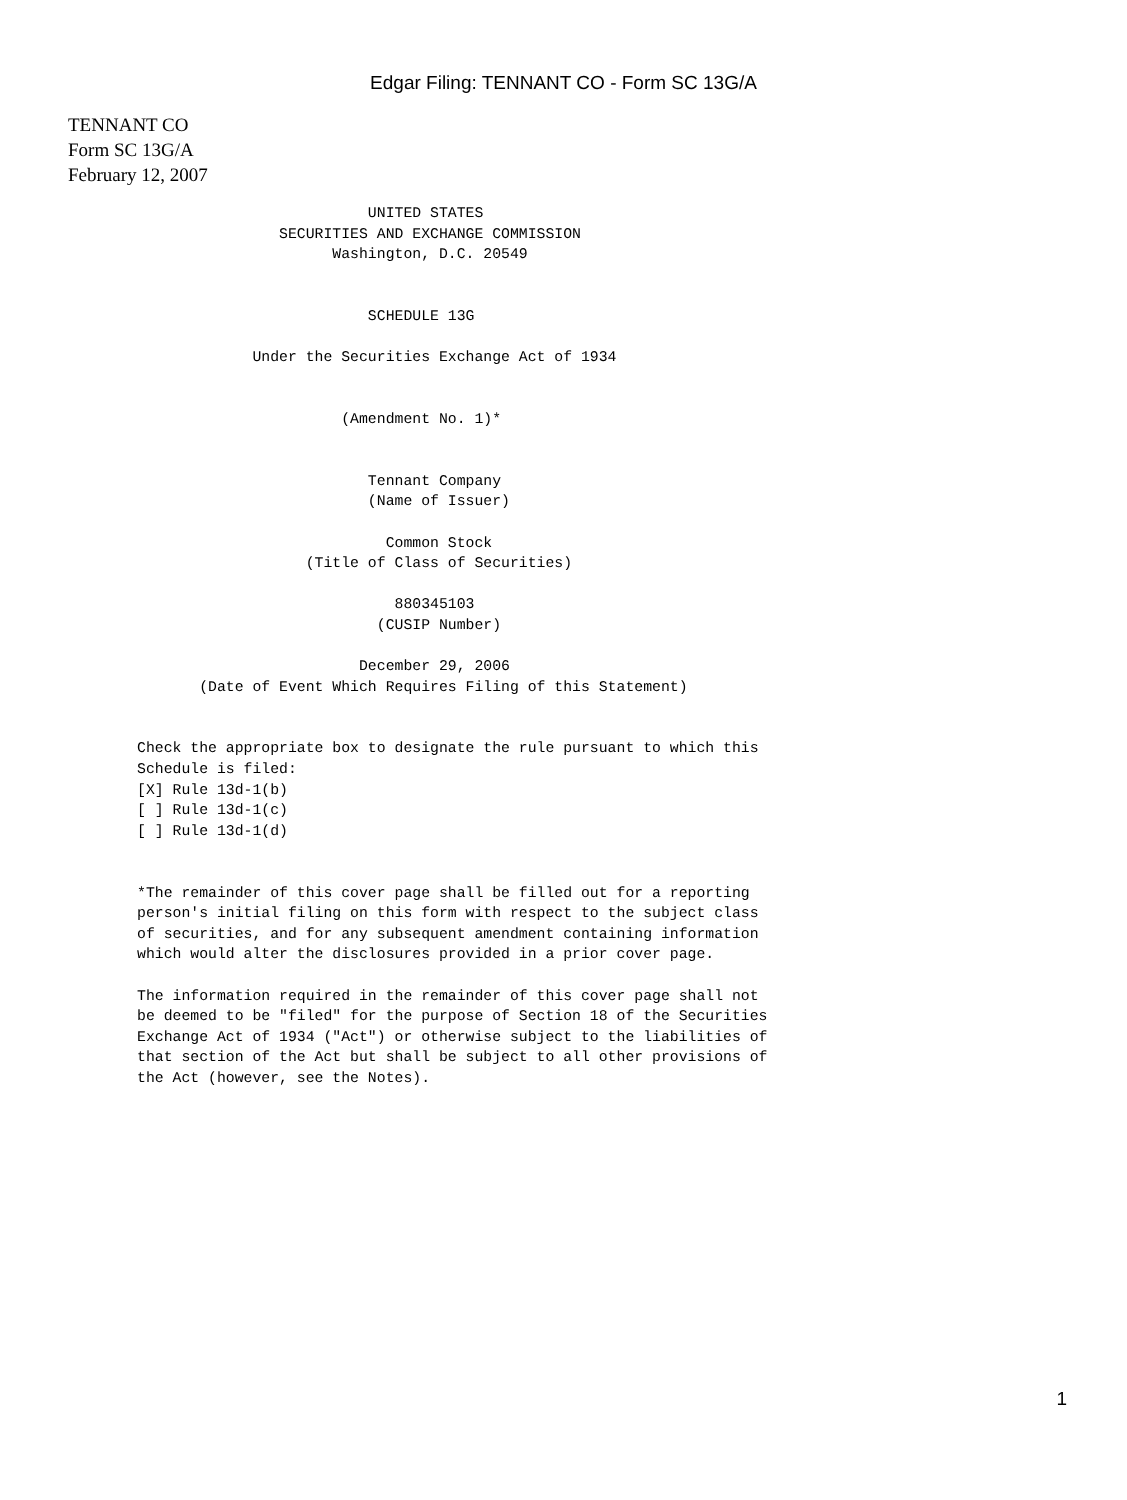Edgar Filing: TENNANT CO - Form SC 13G/A
TENNANT CO
Form SC 13G/A
February 12, 2007
                          UNITED STATES
                SECURITIES AND EXCHANGE COMMISSION
                      Washington, D.C. 20549


                          SCHEDULE 13G

             Under the Securities Exchange Act of 1934


                       (Amendment No. 1)*


                          Tennant Company
                          (Name of Issuer)

                            Common Stock
                   (Title of Class of Securities)

                             880345103
                           (CUSIP Number)

                         December 29, 2006
       (Date of Event Which Requires Filing of this Statement)


Check the appropriate box to designate the rule pursuant to which this
Schedule is filed:
[X] Rule 13d-1(b)
[ ] Rule 13d-1(c)
[ ] Rule 13d-1(d)


*The remainder of this cover page shall be filled out for a reporting
person's initial filing on this form with respect to the subject class
of securities, and for any subsequent amendment containing information
which would alter the disclosures provided in a prior cover page.

The information required in the remainder of this cover page shall not
be deemed to be "filed" for the purpose of Section 18 of the Securities
Exchange Act of 1934 ("Act") or otherwise subject to the liabilities of
that section of the Act but shall be subject to all other provisions of
the Act (however, see the Notes).
1